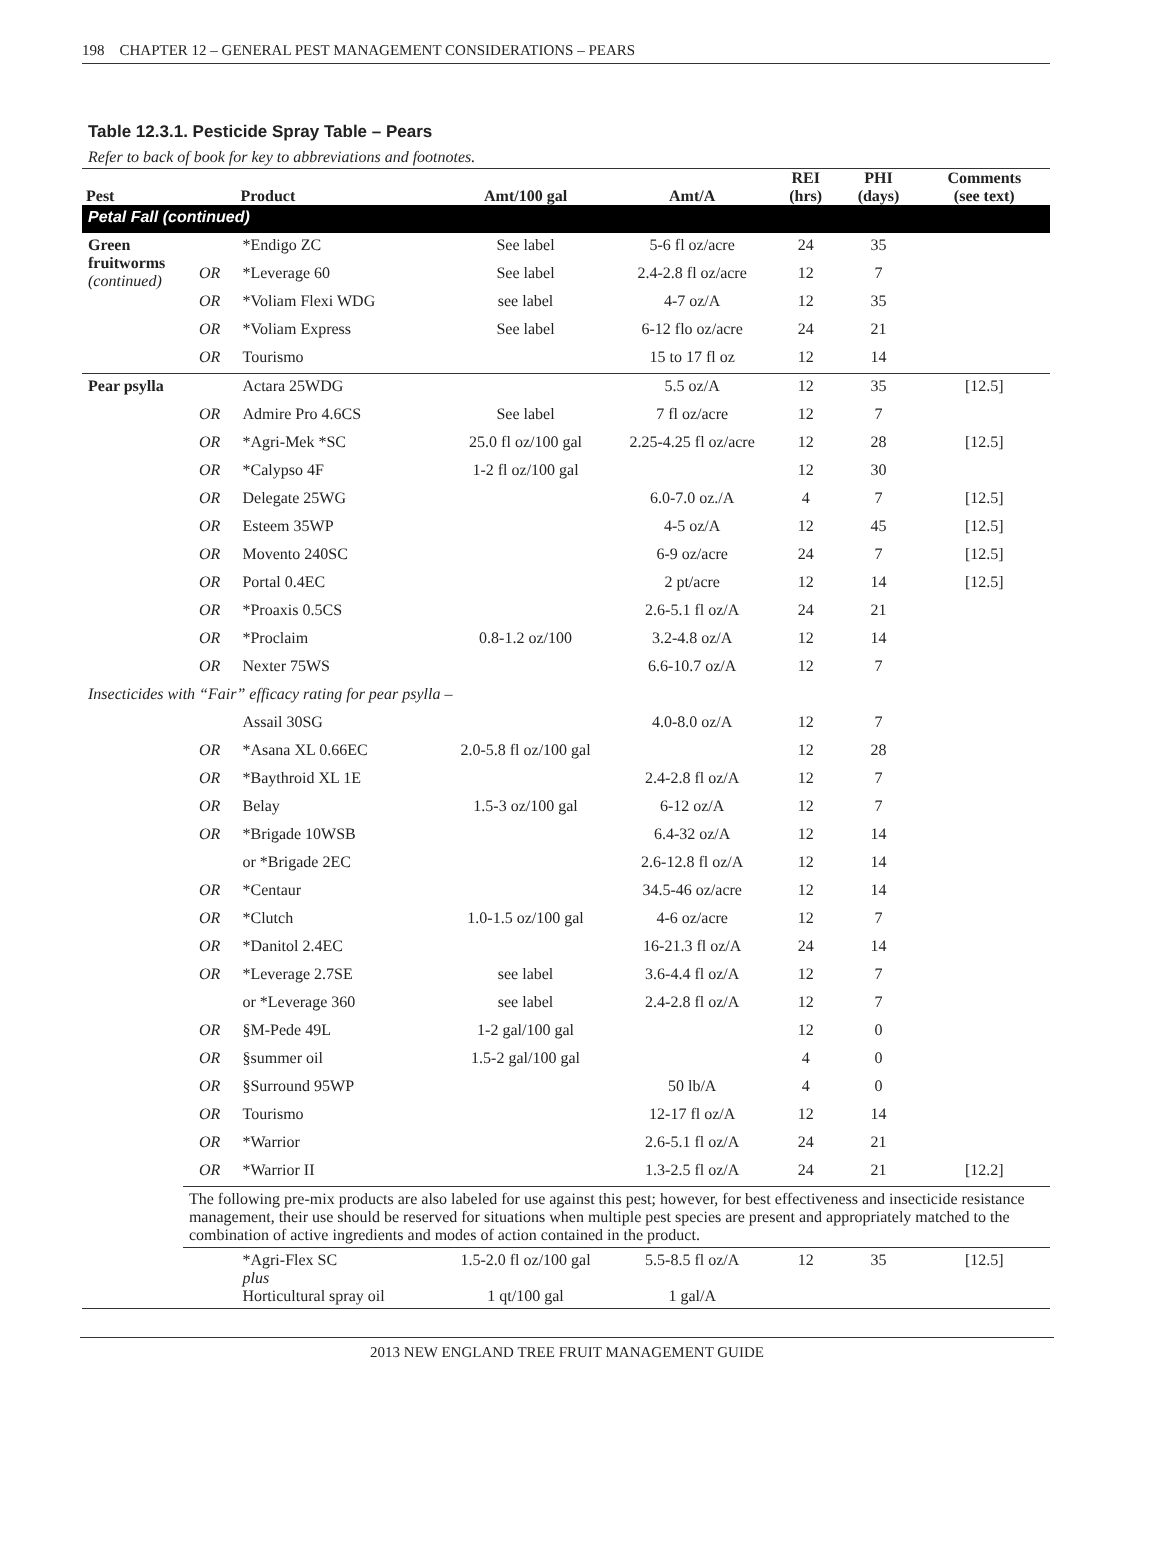198 CHAPTER 12 – GENERAL PEST MANAGEMENT CONSIDERATIONS – PEARS
Table 12.3.1. Pesticide Spray Table – Pears
Refer to back of book for key to abbreviations and footnotes.
| Pest | | Product | Amt/100 gal | Amt/A | REI (hrs) | PHI (days) | Comments (see text) |
| --- | --- | --- | --- | --- | --- | --- | --- |
| Petal Fall (continued) | | | | | | | |
| Green fruitworms (continued) | | *Endigo ZC | See label | 5-6 fl oz/acre | 24 | 35 | |
| | OR | *Leverage 60 | See label | 2.4-2.8 fl oz/acre | 12 | 7 | |
| | OR | *Voliam Flexi WDG | see label | 4-7 oz/A | 12 | 35 | |
| | OR | *Voliam Express | See label | 6-12 flo oz/acre | 24 | 21 | |
| | OR | Tourismo | | 15 to 17 fl oz | 12 | 14 | |
| Pear psylla | | Actara 25WDG | | 5.5 oz/A | 12 | 35 | [12.5] |
| | OR | Admire Pro 4.6CS | See label | 7 fl oz/acre | 12 | 7 | |
| | OR | *Agri-Mek *SC | 25.0 fl oz/100 gal | 2.25-4.25 fl oz/acre | 12 | 28 | [12.5] |
| | OR | *Calypso 4F | 1-2 fl oz/100 gal | | 12 | 30 | |
| | OR | Delegate 25WG | | 6.0-7.0 oz./A | 4 | 7 | [12.5] |
| | OR | Esteem 35WP | | 4-5 oz/A | 12 | 45 | [12.5] |
| | OR | Movento 240SC | | 6-9 oz/acre | 24 | 7 | [12.5] |
| | OR | Portal 0.4EC | | 2 pt/acre | 12 | 14 | [12.5] |
| | OR | *Proaxis 0.5CS | | 2.6-5.1 fl oz/A | 24 | 21 | |
| | OR | *Proclaim | 0.8-1.2 oz/100 | 3.2-4.8 oz/A | 12 | 14 | |
| | OR | Nexter 75WS | | 6.6-10.7 oz/A | 12 | 7 | |
| Insecticides with “Fair” efficacy rating for pear psylla – | | | | | | | |
| | | Assail 30SG | | 4.0-8.0 oz/A | 12 | 7 | |
| | OR | *Asana XL 0.66EC | 2.0-5.8 fl oz/100 gal | | 12 | 28 | |
| | OR | *Baythroid XL 1E | | 2.4-2.8 fl oz/A | 12 | 7 | |
| | OR | Belay | 1.5-3 oz/100 gal | 6-12 oz/A | 12 | 7 | |
| | OR | *Brigade 10WSB | | 6.4-32 oz/A | 12 | 14 | |
| | | or *Brigade 2EC | | 2.6-12.8 fl oz/A | 12 | 14 | |
| | OR | *Centaur | | 34.5-46 oz/acre | 12 | 14 | |
| | OR | *Clutch | 1.0-1.5 oz/100 gal | 4-6 oz/acre | 12 | 7 | |
| | OR | *Danitol 2.4EC | | 16-21.3 fl oz/A | 24 | 14 | |
| | OR | *Leverage 2.7SE | see label | 3.6-4.4 fl oz/A | 12 | 7 | |
| | | or *Leverage 360 | see label | 2.4-2.8 fl oz/A | 12 | 7 | |
| | OR | §M-Pede 49L | 1-2 gal/100 gal | | 12 | 0 | |
| | OR | §summer oil | 1.5-2 gal/100 gal | | 4 | 0 | |
| | OR | §Surround 95WP | | 50 lb/A | 4 | 0 | |
| | OR | Tourismo | | 12-17 fl oz/A | 12 | 14 | |
| | OR | *Warrior | | 2.6-5.1 fl oz/A | 24 | 21 | |
| | OR | *Warrior II | | 1.3-2.5 fl oz/A | 24 | 21 | [12.2] |
| | The following pre-mix products are also labeled for use against this pest; however, for best effectiveness and insecticide resistance management, their use should be reserved for situations when multiple pest species are present and appropriately matched to the combination of active ingredients and modes of action contained in the product. | | | | | | |
| | | *Agri-Flex SC plus Horticultural spray oil | 1.5-2.0 fl oz/100 gal 1 qt/100 gal | 5.5-8.5 fl oz/A 1 gal/A | 12 | 35 | [12.5] |
2013 NEW ENGLAND TREE FRUIT MANAGEMENT GUIDE